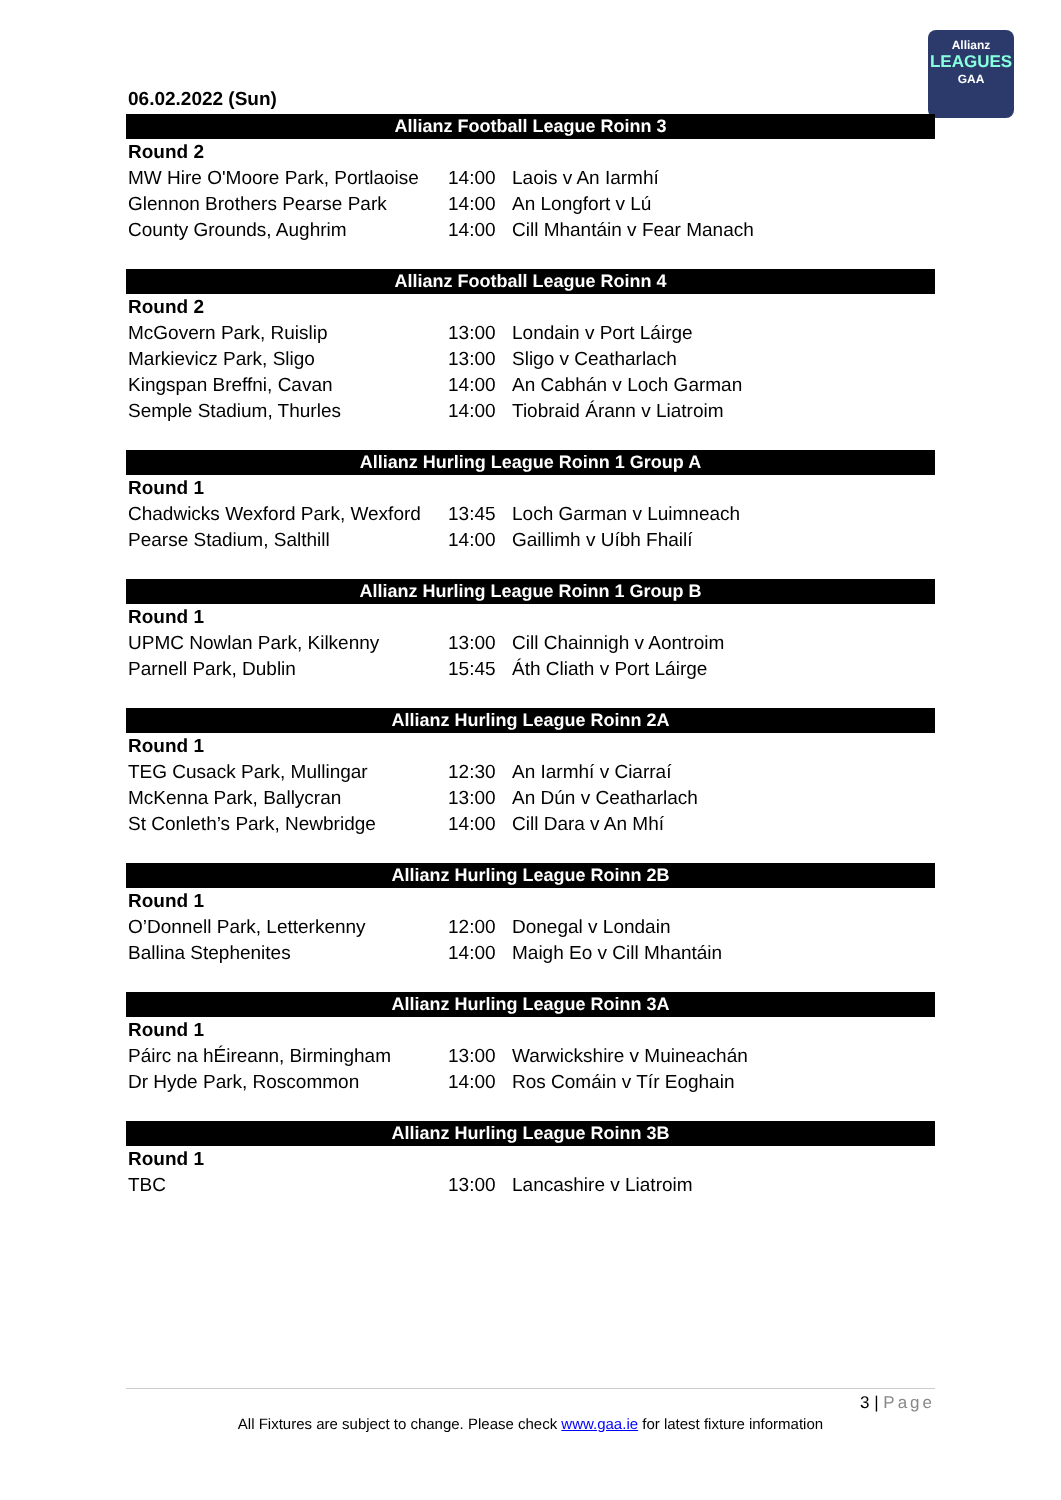Allianz
LEAGUES
GAA
06.02.2022 (Sun)
| Allianz Football League Roinn 3 | | |
| --- | --- | --- |
| Round 2 | | |
| MW Hire O'Moore Park, Portlaoise | 14:00 | Laois v An Iarmhí |
| Glennon Brothers Pearse Park | 14:00 | An Longfort v Lú |
| County Grounds, Aughrim | 14:00 | Cill Mhantáin v Fear Manach |
| Allianz Football League Roinn 4 | | |
| --- | --- | --- |
| Round 2 | | |
| McGovern Park, Ruislip | 13:00 | Londain v Port Láirge |
| Markievicz Park, Sligo | 13:00 | Sligo v Ceatharlach |
| Kingspan Breffni, Cavan | 14:00 | An Cabhán v Loch Garman |
| Semple Stadium, Thurles | 14:00 | Tiobraid Árann v Liatroim |
| Allianz Hurling League Roinn 1 Group A | | |
| --- | --- | --- |
| Round 1 | | |
| Chadwicks Wexford Park, Wexford | 13:45 | Loch Garman v Luimneach |
| Pearse Stadium, Salthill | 14:00 | Gaillimh v Uíbh Fhailí |
| Allianz Hurling League Roinn 1 Group B | | |
| --- | --- | --- |
| Round 1 | | |
| UPMC Nowlan Park, Kilkenny | 13:00 | Cill Chainnigh v Aontroim |
| Parnell Park, Dublin | 15:45 | Áth Cliath v Port Láirge |
| Allianz Hurling League Roinn 2A | | |
| --- | --- | --- |
| Round 1 | | |
| TEG Cusack Park, Mullingar | 12:30 | An Iarmhí v Ciarraí |
| McKenna Park, Ballycran | 13:00 | An Dún v Ceatharlach |
| St Conleth’s Park, Newbridge | 14:00 | Cill Dara v An Mhí |
| Allianz Hurling League Roinn 2B | | |
| --- | --- | --- |
| Round 1 | | |
| O’Donnell Park, Letterkenny | 12:00 | Donegal v Londain |
| Ballina Stephenites | 14:00 | Maigh Eo v Cill Mhantáin |
| Allianz Hurling League Roinn 3A | | |
| --- | --- | --- |
| Round 1 | | |
| Páirc na hÉireann, Birmingham | 13:00 | Warwickshire v Muineachán |
| Dr Hyde Park, Roscommon | 14:00 | Ros Comáin v Tír Eoghain |
| Allianz Hurling League Roinn 3B | | |
| --- | --- | --- |
| Round 1 | | |
| TBC | 13:00 | Lancashire v Liatroim |
3 | Page
All Fixtures are subject to change. Please check www.gaa.ie for latest fixture information